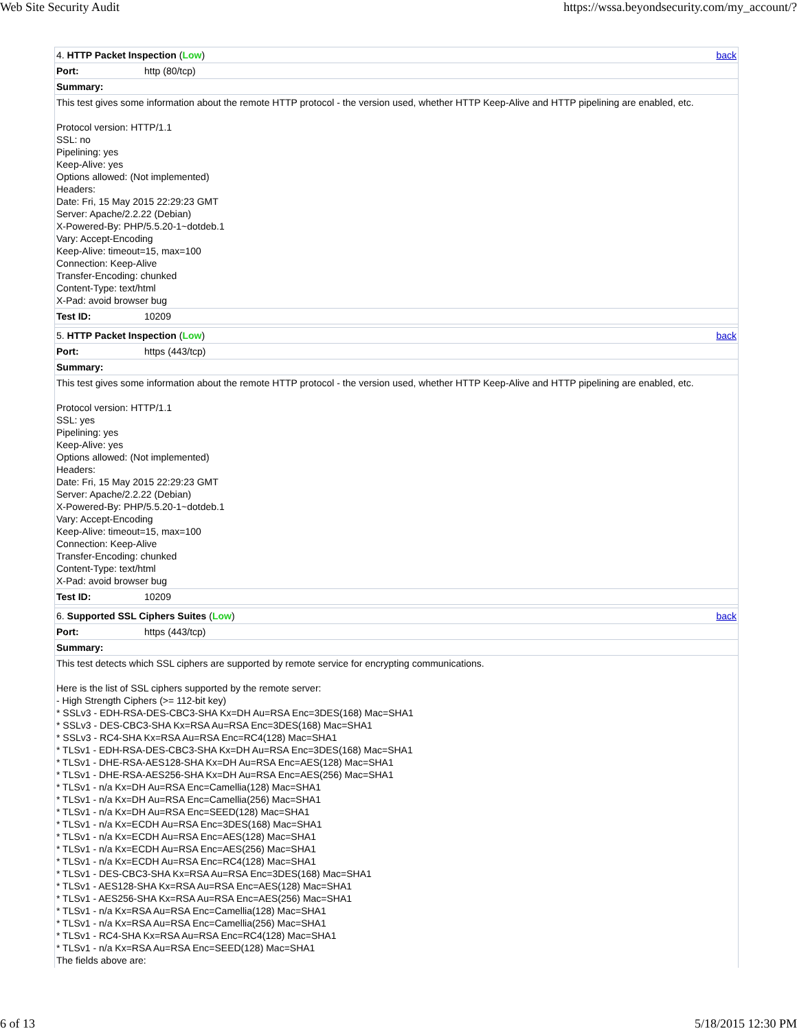Web Site Security Audit https://wssa.beyondsecurity.com/my_account/?
| 4. HTTP Packet Inspection ( Low ) back | |
| Port: | http (80/tcp) |
| Summary: | |
| This test gives some information about the remote HTTP protocol - the version used, whether HTTP Keep-Alive and HTTP pipelining are enabled, etc. Protocol version: HTTP/1.1 SSL: no Pipelining: yes Keep-Alive: yes Options allowed: (Not implemented) Headers: Date: Fri, 15 May 2015 22:29:23 GMT Server: Apache/2.2.22 (Debian) X-Powered-By: PHP/5.5.20-1~dotdeb.1 Vary: Accept-Encoding Keep-Alive: timeout=15, max=100 Connection: Keep-Alive Transfer-Encoding: chunked Content-Type: text/html X-Pad: avoid browser bug | |
| Test ID: | 10209 |
| 5. HTTP Packet Inspection ( Low ) back | |
| Port: | https (443/tcp) |
| Summary: | |
| This test gives some information about the remote HTTP protocol - the version used, whether HTTP Keep-Alive and HTTP pipelining are enabled, etc. Protocol version: HTTP/1.1 SSL: yes Pipelining: yes Keep-Alive: yes Options allowed: (Not implemented) Headers: Date: Fri, 15 May 2015 22:29:23 GMT Server: Apache/2.2.22 (Debian) X-Powered-By: PHP/5.5.20-1~dotdeb.1 Vary: Accept-Encoding Keep-Alive: timeout=15, max=100 Connection: Keep-Alive Transfer-Encoding: chunked Content-Type: text/html X-Pad: avoid browser bug | |
| Test ID: | 10209 |
| 6. Supported SSL Ciphers Suites ( Low ) back | |
| Port: | https (443/tcp) |
| Summary: | |
| This test detects which SSL ciphers are supported by remote service for encrypting communications. Here is the list of SSL ciphers supported by the remote server: - High Strength Ciphers (>= 112-bit key) * SSLv3 - EDH-RSA-DES-CBC3-SHA Kx=DH Au=RSA Enc=3DES(168) Mac=SHA1 * SSLv3 - DES-CBC3-SHA Kx=RSA Au=RSA Enc=3DES(168) Mac=SHA1 * SSLv3 - RC4-SHA Kx=RSA Au=RSA Enc=RC4(128) Mac=SHA1 * TLSv1 - EDH-RSA-DES-CBC3-SHA Kx=DH Au=RSA Enc=3DES(168) Mac=SHA1 * TLSv1 - DHE-RSA-AES128-SHA Kx=DH Au=RSA Enc=AES(128) Mac=SHA1 * TLSv1 - DHE-RSA-AES256-SHA Kx=DH Au=RSA Enc=AES(256) Mac=SHA1 * TLSv1 - n/a Kx=DH Au=RSA Enc=Camellia(128) Mac=SHA1 * TLSv1 - n/a Kx=DH Au=RSA Enc=Camellia(256) Mac=SHA1 * TLSv1 - n/a Kx=DH Au=RSA Enc=SEED(128) Mac=SHA1 * TLSv1 - n/a Kx=ECDH Au=RSA Enc=3DES(168) Mac=SHA1 * TLSv1 - n/a Kx=ECDH Au=RSA Enc=AES(128) Mac=SHA1 * TLSv1 - n/a Kx=ECDH Au=RSA Enc=AES(256) Mac=SHA1 * TLSv1 - n/a Kx=ECDH Au=RSA Enc=RC4(128) Mac=SHA1 * TLSv1 - DES-CBC3-SHA Kx=RSA Au=RSA Enc=3DES(168) Mac=SHA1 * TLSv1 - AES128-SHA Kx=RSA Au=RSA Enc=AES(128) Mac=SHA1 * TLSv1 - AES256-SHA Kx=RSA Au=RSA Enc=AES(256) Mac=SHA1 * TLSv1 - n/a Kx=RSA Au=RSA Enc=Camellia(128) Mac=SHA1 * TLSv1 - n/a Kx=RSA Au=RSA Enc=Camellia(256) Mac=SHA1 * TLSv1 - RC4-SHA Kx=RSA Au=RSA Enc=RC4(128) Mac=SHA1 * TLSv1 - n/a Kx=RSA Au=RSA Enc=SEED(128) Mac=SHA1 The fields above are: | |
6 of 13 5/18/2015 12:30 PM